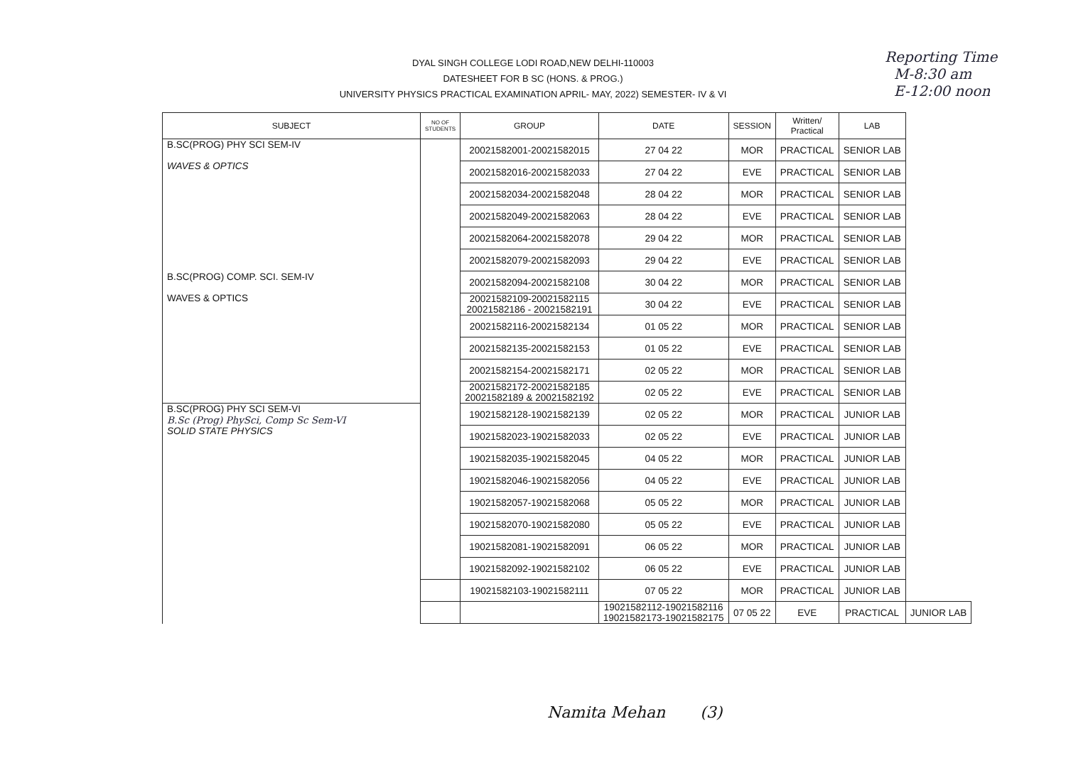DYAL SINGH COLLEGE LODI ROAD,NEW DELHI-110003
DATESHEET FOR B SC (HONS. & PROG.)
UNIVERSITY PHYSICS PRACTICAL EXAMINATION APRIL- MAY, 2022) SEMESTER- IV & VI
Reporting Time
M-8:30 am
E-12:00 noon
| SUBJECT | NO OF STUDENTS | GROUP | DATE | SESSION | Written/ Practical | LAB | |
| --- | --- | --- | --- | --- | --- | --- | --- |
| B.SC(PROG) PHY SCI SEM-IV WAVES & OPTICS | | 20021582001-20021582015 | 27 04 22 | MOR | PRACTICAL | SENIOR LAB | |
| | | 20021582016-20021582033 | 27 04 22 | EVE | PRACTICAL | SENIOR LAB | |
| | | 20021582034-20021582048 | 28 04 22 | MOR | PRACTICAL | SENIOR LAB | |
| | | 20021582049-20021582063 | 28 04 22 | EVE | PRACTICAL | SENIOR LAB | |
| | | 20021582064-20021582078 | 29 04 22 | MOR | PRACTICAL | SENIOR LAB | |
| | | 20021582079-20021582093 | 29 04 22 | EVE | PRACTICAL | SENIOR LAB | |
| B.SC(PROG) COMP. SCI. SEM-IV WAVES & OPTICS | | 20021582094-20021582108 | 30 04 22 | MOR | PRACTICAL | SENIOR LAB | |
| | | 20021582109-20021582115 20021582186 - 20021582191 | 30 04 22 | EVE | PRACTICAL | SENIOR LAB | |
| | | 20021582116-20021582134 | 01 05 22 | MOR | PRACTICAL | SENIOR LAB | |
| | | 20021582135-20021582153 | 01 05 22 | EVE | PRACTICAL | SENIOR LAB | |
| | | 20021582154-20021582171 | 02 05 22 | MOR | PRACTICAL | SENIOR LAB | |
| | | 20021582172-20021582185 20021582189 & 20021582192 | 02 05 22 | EVE | PRACTICAL | SENIOR LAB | |
| B.SC(PROG) PHY SCI SEM-VI B.Sc (Prog) PhySci, Comp Sc Sem-VI SOLID STATE PHYSICS | | 19021582128-19021582139 | 02 05 22 | MOR | PRACTICAL | JUNIOR LAB | |
| | | 19021582023-19021582033 | 02 05 22 | EVE | PRACTICAL | JUNIOR LAB | |
| | | 19021582035-19021582045 | 04 05 22 | MOR | PRACTICAL | JUNIOR LAB | |
| | | 19021582046-19021582056 | 04 05 22 | EVE | PRACTICAL | JUNIOR LAB | |
| | | 19021582057-19021582068 | 05 05 22 | MOR | PRACTICAL | JUNIOR LAB | |
| | | 19021582070-19021582080 | 05 05 22 | EVE | PRACTICAL | JUNIOR LAB | |
| | | 19021582081-19021582091 | 06 05 22 | MOR | PRACTICAL | JUNIOR LAB | |
| | | 19021582092-19021582102 | 06 05 22 | EVE | PRACTICAL | JUNIOR LAB | |
| | | 19021582103-19021582111 | 07 05 22 | MOR | PRACTICAL | JUNIOR LAB | |
| | | | 19021582112-19021582116 19021582173-19021582175 | 07 05 22 | EVE | PRACTICAL | JUNIOR LAB |
Namita Mehan (3)